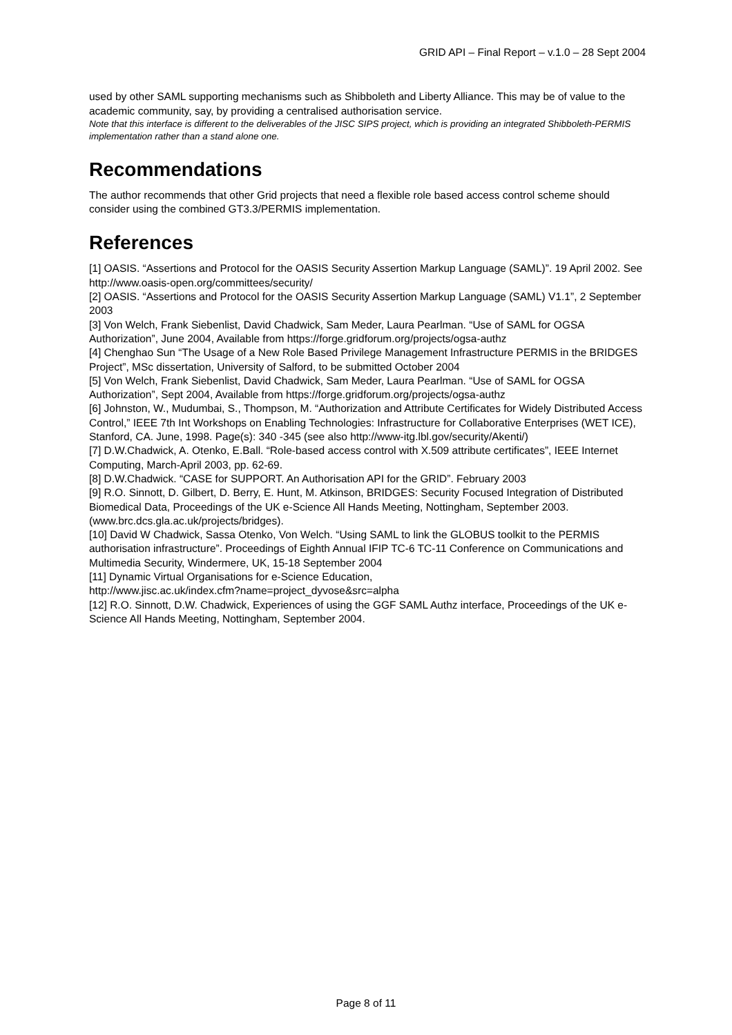GRID API – Final Report – v.1.0 – 28 Sept 2004
used by other SAML supporting mechanisms such as Shibboleth and Liberty Alliance. This may be of value to the academic community, say, by providing a centralised authorisation service.
Note that this interface is different to the deliverables of the JISC SIPS project, which is providing an integrated Shibboleth-PERMIS implementation rather than a stand alone one.
Recommendations
The author recommends that other Grid projects that need a flexible role based access control scheme should consider using the combined GT3.3/PERMIS implementation.
References
[1] OASIS. “Assertions and Protocol for the OASIS Security Assertion Markup Language (SAML)”. 19 April 2002. See http://www.oasis-open.org/committees/security/
[2] OASIS. “Assertions and Protocol for the OASIS Security Assertion Markup Language (SAML) V1.1”, 2 September 2003
[3] Von Welch, Frank Siebenlist, David Chadwick, Sam Meder, Laura Pearlman. “Use of SAML for OGSA Authorization”, June 2004, Available from https://forge.gridforum.org/projects/ogsa-authz
[4] Chenghao Sun “The Usage of a New Role Based Privilege Management Infrastructure PERMIS in the BRIDGES Project”, MSc dissertation, University of Salford, to be submitted October 2004
[5] Von Welch, Frank Siebenlist, David Chadwick, Sam Meder, Laura Pearlman. “Use of SAML for OGSA Authorization”, Sept 2004, Available from https://forge.gridforum.org/projects/ogsa-authz
[6] Johnston, W., Mudumbai, S., Thompson, M. “Authorization and Attribute Certificates for Widely Distributed Access Control,” IEEE 7th Int Workshops on Enabling Technologies: Infrastructure for Collaborative Enterprises (WET ICE), Stanford, CA. June, 1998. Page(s): 340 -345 (see also http://www-itg.lbl.gov/security/Akenti/)
[7] D.W.Chadwick, A. Otenko, E.Ball. “Role-based access control with X.509 attribute certificates”, IEEE Internet Computing, March-April 2003, pp. 62-69.
[8] D.W.Chadwick. “CASE for SUPPORT. An Authorisation API for the GRID”. February 2003
[9] R.O. Sinnott, D. Gilbert, D. Berry, E. Hunt, M. Atkinson, BRIDGES: Security Focused Integration of Distributed Biomedical Data, Proceedings of the UK e-Science All Hands Meeting, Nottingham, September 2003.(www.brc.dcs.gla.ac.uk/projects/bridges).
[10] David W Chadwick, Sassa Otenko, Von Welch. “Using SAML to link the GLOBUS toolkit to the PERMIS authorisation infrastructure”. Proceedings of Eighth Annual IFIP TC-6 TC-11 Conference on Communications and Multimedia Security, Windermere, UK, 15-18 September 2004
[11] Dynamic Virtual Organisations for e-Science Education,
http://www.jisc.ac.uk/index.cfm?name=project_dyvose&src=alpha
[12] R.O. Sinnott, D.W. Chadwick, Experiences of using the GGF SAML Authz interface, Proceedings of the UK e-Science All Hands Meeting, Nottingham, September 2004.
Page 8 of 11